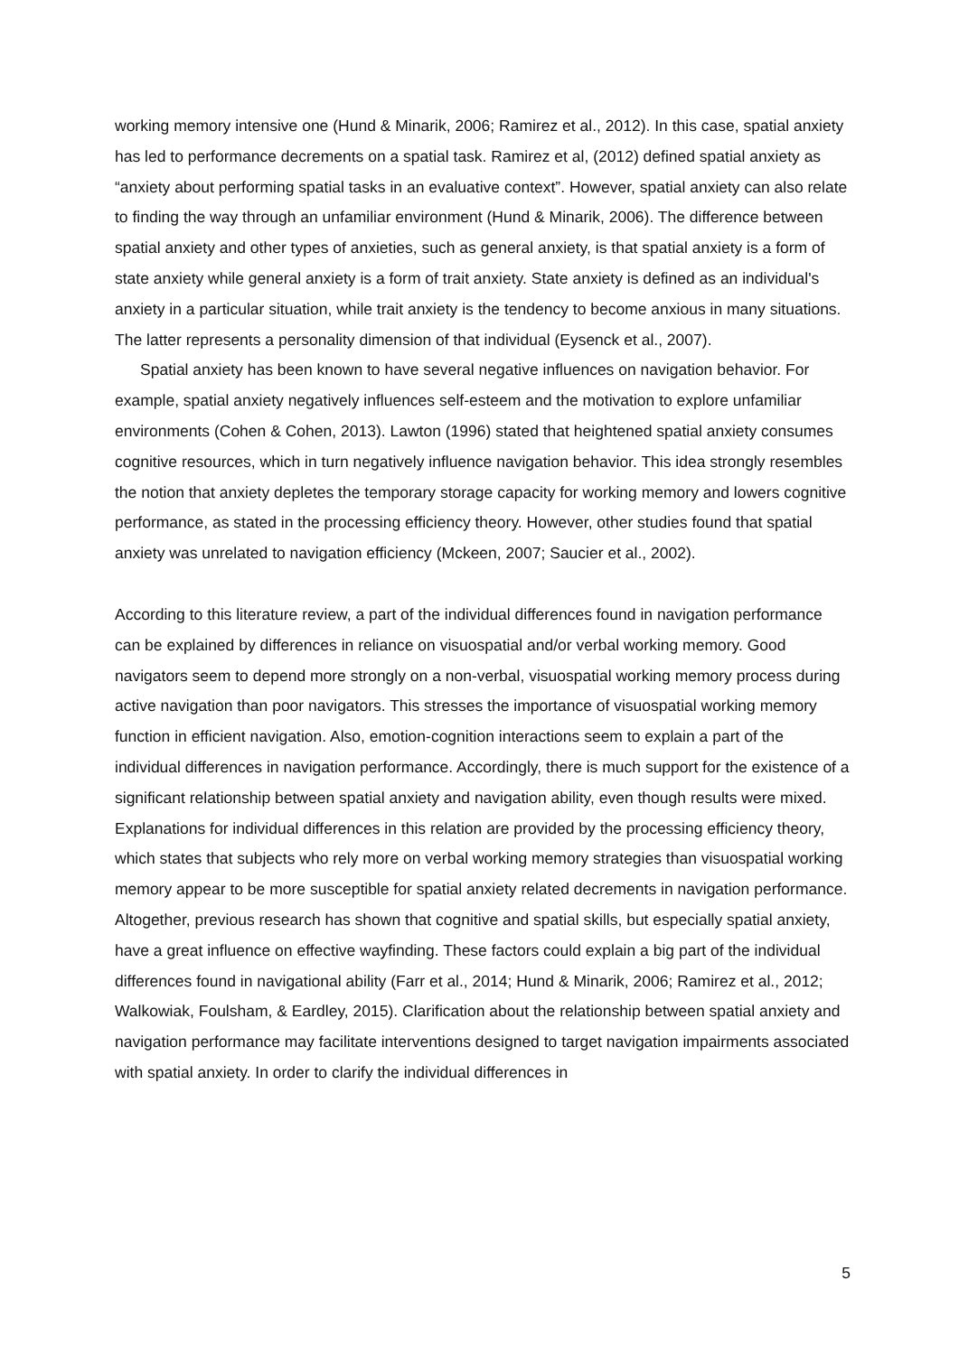working memory intensive one (Hund & Minarik, 2006; Ramirez et al., 2012). In this case, spatial anxiety has led to performance decrements on a spatial task. Ramirez et al, (2012) defined spatial anxiety as “anxiety about performing spatial tasks in an evaluative context”. However, spatial anxiety can also relate to finding the way through an unfamiliar environment (Hund & Minarik, 2006). The difference between spatial anxiety and other types of anxieties, such as general anxiety, is that spatial anxiety is a form of state anxiety while general anxiety is a form of trait anxiety. State anxiety is defined as an individual's anxiety in a particular situation, while trait anxiety is the tendency to become anxious in many situations. The latter represents a personality dimension of that individual (Eysenck et al., 2007).
Spatial anxiety has been known to have several negative influences on navigation behavior. For example, spatial anxiety negatively influences self-esteem and the motivation to explore unfamiliar environments (Cohen & Cohen, 2013). Lawton (1996) stated that heightened spatial anxiety consumes cognitive resources, which in turn negatively influence navigation behavior. This idea strongly resembles the notion that anxiety depletes the temporary storage capacity for working memory and lowers cognitive performance, as stated in the processing efficiency theory. However, other studies found that spatial anxiety was unrelated to navigation efficiency (Mckeen, 2007; Saucier et al., 2002).
According to this literature review, a part of the individual differences found in navigation performance can be explained by differences in reliance on visuospatial and/or verbal working memory. Good navigators seem to depend more strongly on a non-verbal, visuospatial working memory process during active navigation than poor navigators. This stresses the importance of visuospatial working memory function in efficient navigation. Also, emotion-cognition interactions seem to explain a part of the individual differences in navigation performance. Accordingly, there is much support for the existence of a significant relationship between spatial anxiety and navigation ability, even though results were mixed. Explanations for individual differences in this relation are provided by the processing efficiency theory, which states that subjects who rely more on verbal working memory strategies than visuospatial working memory appear to be more susceptible for spatial anxiety related decrements in navigation performance. Altogether, previous research has shown that cognitive and spatial skills, but especially spatial anxiety, have a great influence on effective wayfinding. These factors could explain a big part of the individual differences found in navigational ability (Farr et al., 2014; Hund & Minarik, 2006; Ramirez et al., 2012; Walkowiak, Foulsham, & Eardley, 2015). Clarification about the relationship between spatial anxiety and navigation performance may facilitate interventions designed to target navigation impairments associated with spatial anxiety. In order to clarify the individual differences in
5